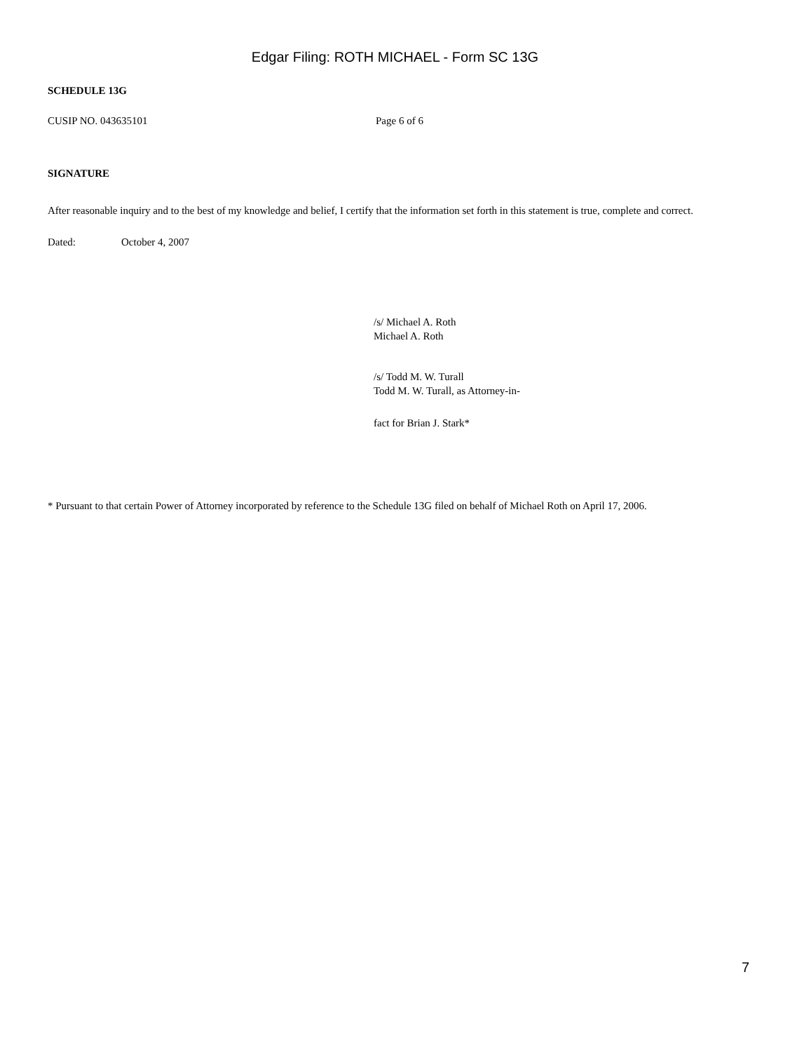Edgar Filing: ROTH MICHAEL - Form SC 13G
SCHEDULE 13G
CUSIP NO. 043635101 Page 6 of 6
SIGNATURE
After reasonable inquiry and to the best of my knowledge and belief, I certify that the information set forth in this statement is true, complete and correct.
Dated: October 4, 2007
/s/ Michael A. Roth
Michael A. Roth
/s/ Todd M. W. Turall
Todd M. W. Turall, as Attorney-in-
fact for Brian J. Stark*
* Pursuant to that certain Power of Attorney incorporated by reference to the Schedule 13G filed on behalf of Michael Roth on April 17, 2006.
7